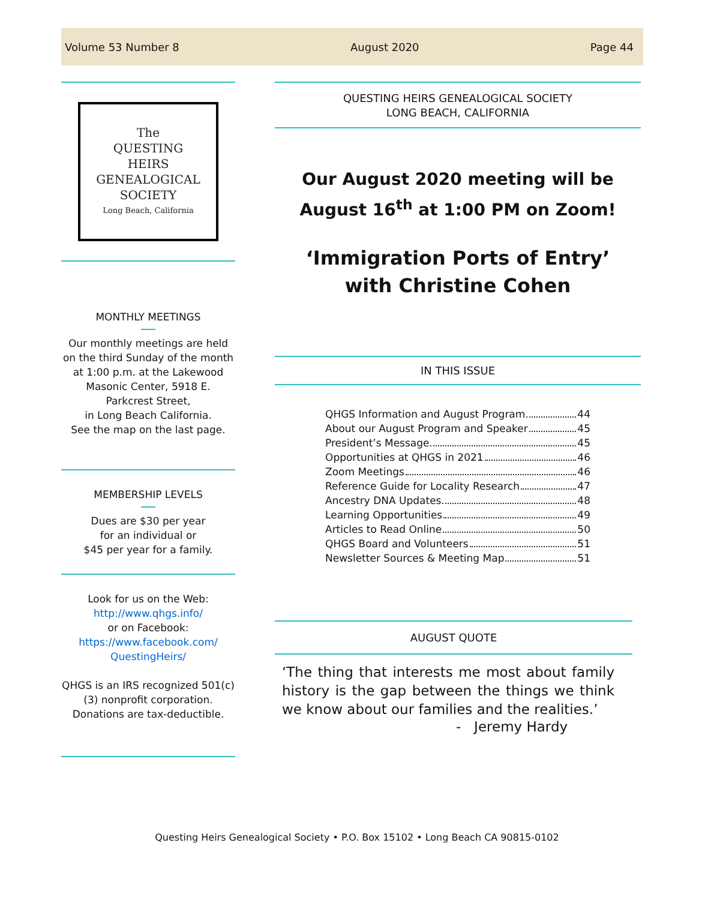Volume 53 Number 8 August 2020 Page 44
The
QUESTING
HEIRS
GENEALOGICAL
SOCIETY
Long Beach, California
MONTHLY MEETINGS
Our monthly meetings are held on the third Sunday of the month at 1:00 p.m. at the Lakewood Masonic Center, 5918 E. Parkcrest Street,
in Long Beach California.
See the map on the last page.
MEMBERSHIP LEVELS
Dues are $30 per year
for an individual or
$45 per year for a family.
Look for us on the Web:
http://www.qhgs.info/
or on Facebook:
https://www.facebook.com/ QuestingHeirs/
QHGS is an IRS recognized 501(c)(3) nonprofit corporation. Donations are tax-deductible.
QUESTING HEIRS GENEALOGICAL SOCIETY
LONG BEACH, CALIFORNIA
Our August 2020 meeting will be August 16<sup>th</sup> at 1:00 PM on Zoom!
‘Immigration Ports of Entry’
with Christine Cohen
IN THIS ISSUE
QHGS Information and August Program 44
About our August Program and Speaker 45
President’s Message 45
Opportunities at QHGS in 2021 46
Zoom Meetings 46
Reference Guide for Locality Research 47
Ancestry DNA Updates 48
Learning Opportunities 49
Articles to Read Online 50
QHGS Board and Volunteers 51
Newsletter Sources & Meeting Map 51
AUGUST QUOTE
‘The thing that interests me most about family history is the gap between the things we think we know about our families and the realities.’
- Jeremy Hardy
Questing Heirs Genealogical Society • P.O. Box 15102 • Long Beach CA 90815-0102